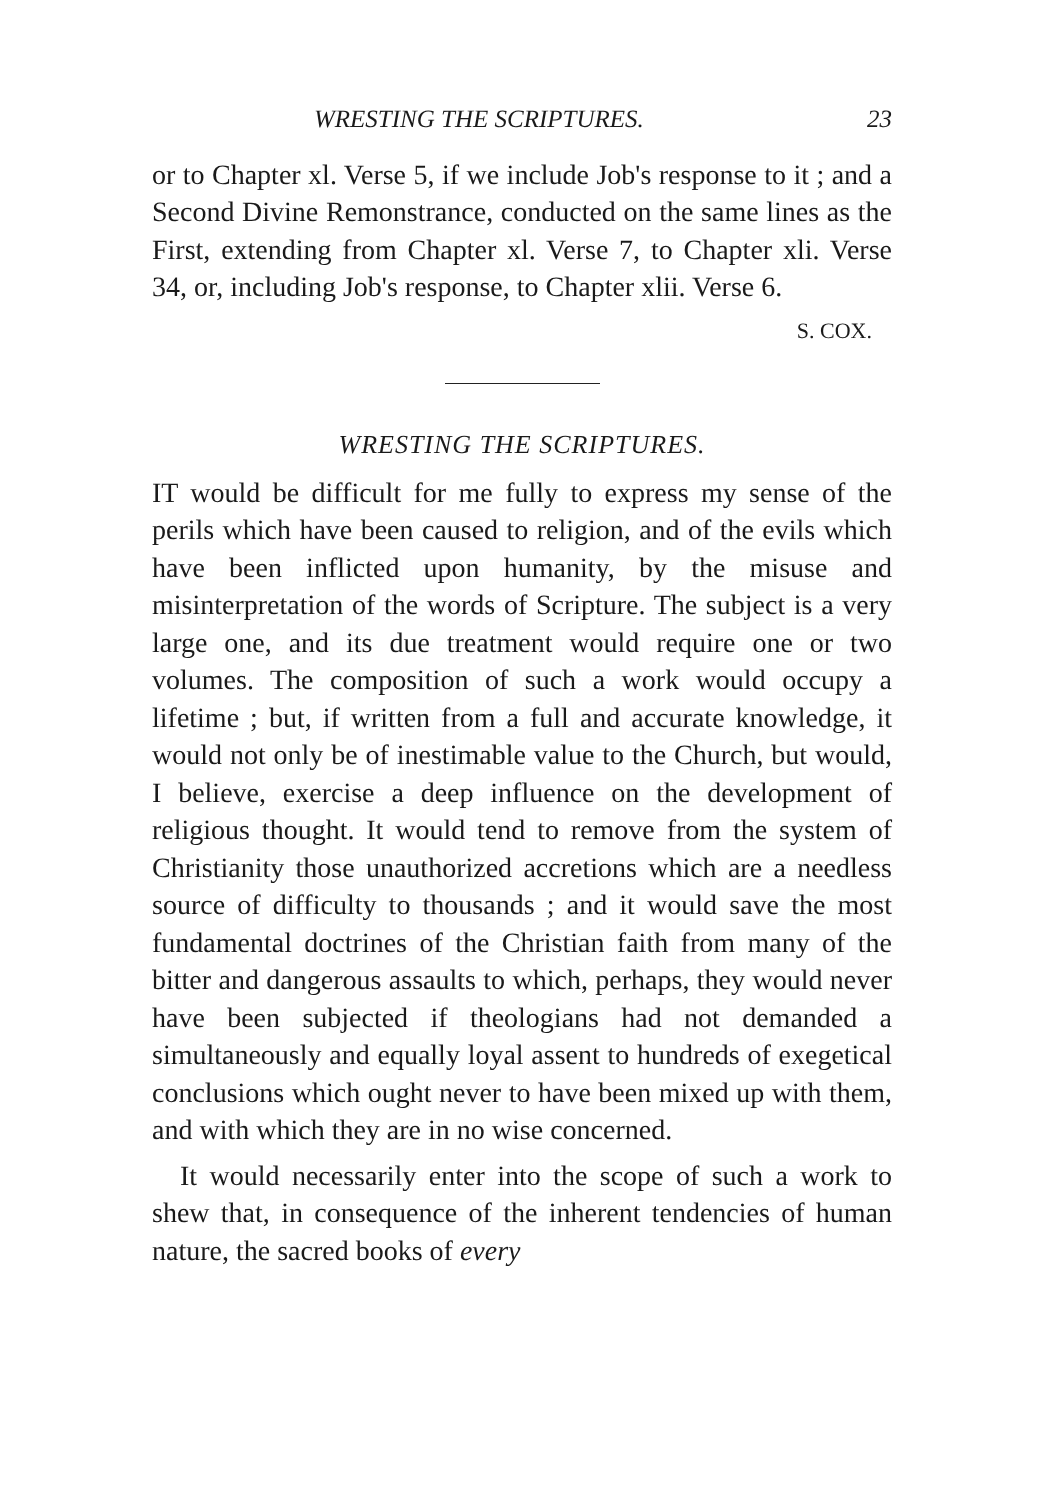WRESTING THE SCRIPTURES. 23
or to Chapter xl. Verse 5, if we include Job's response to it ; and a Second Divine Remonstrance, conducted on the same lines as the First, extending from Chapter xl. Verse 7, to Chapter xli. Verse 34, or, including Job's response, to Chapter xlii. Verse 6.
S. COX.
WRESTING THE SCRIPTURES.
IT would be difficult for me fully to express my sense of the perils which have been caused to religion, and of the evils which have been inflicted upon humanity, by the misuse and misinterpretation of the words of Scripture. The subject is a very large one, and its due treatment would require one or two volumes. The composition of such a work would occupy a lifetime ; but, if written from a full and accurate knowledge, it would not only be of inestimable value to the Church, but would, I believe, exercise a deep influence on the development of religious thought. It would tend to remove from the system of Christianity those unauthorized accretions which are a needless source of difficulty to thousands ; and it would save the most fundamental doctrines of the Christian faith from many of the bitter and dangerous assaults to which, perhaps, they would never have been subjected if theologians had not demanded a simultaneously and equally loyal assent to hundreds of exegetical conclusions which ought never to have been mixed up with them, and with which they are in no wise concerned.
It would necessarily enter into the scope of such a work to shew that, in consequence of the inherent tendencies of human nature, the sacred books of every